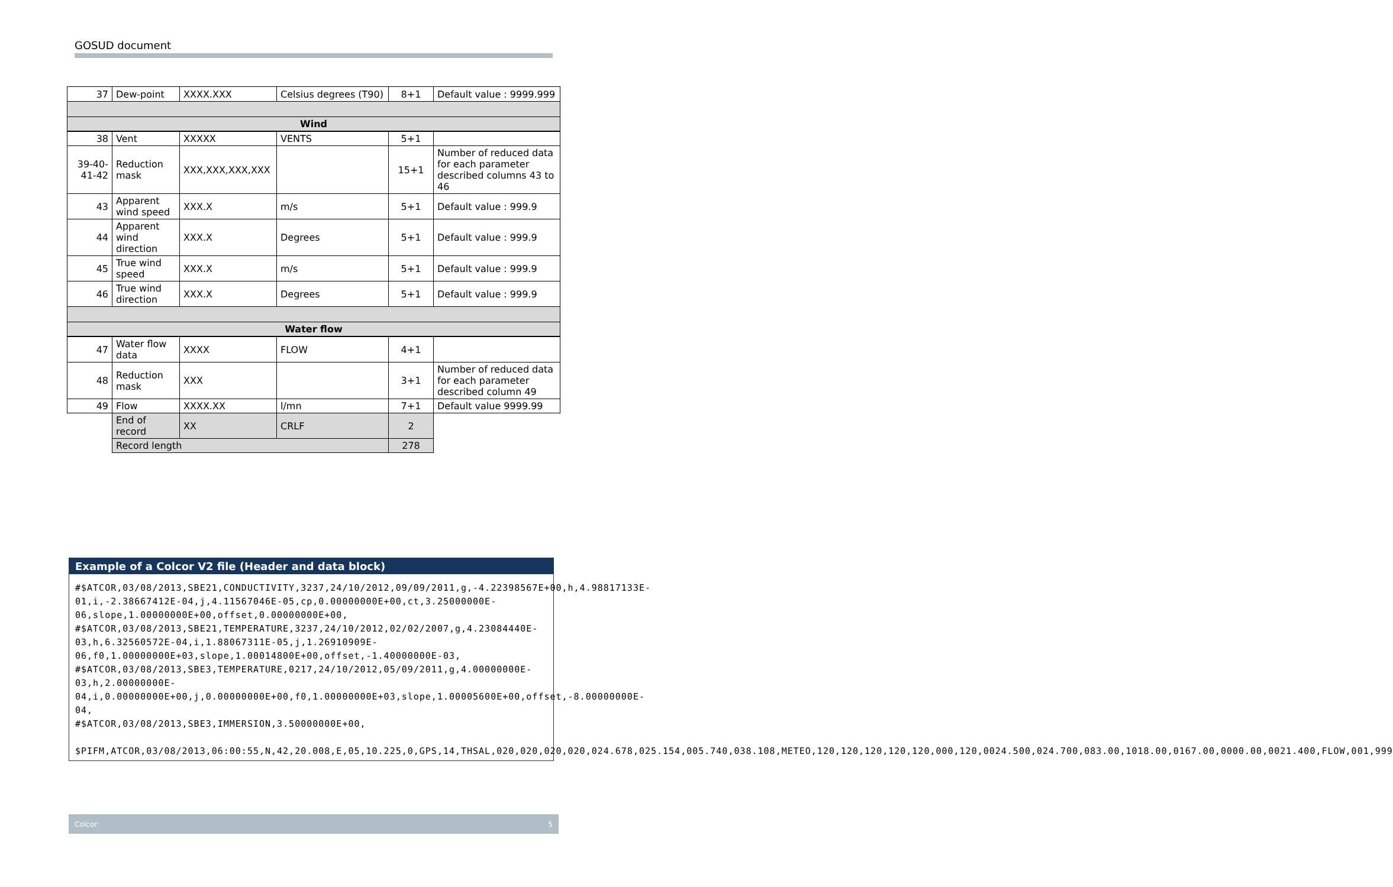GOSUD document
| 37 | Dew-point | XXXX.XXX | Celsius degrees (T90) | 8+1 | Default value : 9999.999 |
| Wind | | | | | |
| 38 | Vent | XXXXX | VENTS | 5+1 | |
| 39-40- 41-42 | Reduction mask | XXX,XXX,XXX,XXX | | 15+1 | Number of reduced data for each parameter described columns 43 to 46 |
| 43 | Apparent wind speed | XXX.X | m/s | 5+1 | Default value : 999.9 |
| 44 | Apparent wind direction | XXX.X | Degrees | 5+1 | Default value : 999.9 |
| 45 | True wind speed | XXX.X | m/s | 5+1 | Default value : 999.9 |
| 46 | True wind direction | XXX.X | Degrees | 5+1 | Default value : 999.9 |
| Water flow | | | | | |
| 47 | Water flow data | XXXX | FLOW | 4+1 | |
| 48 | Reduction mask | XXX | | 3+1 | Number of reduced data for each parameter described column 49 |
| 49 | Flow | XXXX.XX | l/mn | 7+1 | Default value 9999.99 |
| | End of record | XX | CRLF | 2 | |
| | Record length | | | 278 | |
Example of a Colcor V2 file (Header and data block)
#$ATCOR,03/08/2013,SBE21,CONDUCTIVITY,3237,24/10/2012,09/09/2011,g,-4.22398567E+00,h,4.98817133E-01,i,-2.38667412E-04,j,4.11567046E-05,cp,0.00000000E+00,ct,3.25000000E-06,slope,1.00000000E+00,offset,0.00000000E+00,
#$ATCOR,03/08/2013,SBE21,TEMPERATURE,3237,24/10/2012,02/02/2007,g,4.23084440E-03,h,6.32560572E-04,i,1.88067311E-05,j,1.26910909E-06,f0,1.00000000E+03,slope,1.00014800E+00,offset,-1.40000000E-03,
#$ATCOR,03/08/2013,SBE3,TEMPERATURE,0217,24/10/2012,05/09/2011,g,4.00000000E-03,h,2.00000000E-04,i,0.00000000E+00,j,0.00000000E+00,f0,1.00000000E+03,slope,1.00005600E+00,offset,-8.00000000E-04,
#$ATCOR,03/08/2013,SBE3,IMMERSION,3.50000000E+00,

$PIFM,ATCOR,03/08/2013,06:00:55,N,42,20.008,E,05,10.225,0,GPS,14,THSAL,020,020,020,020,024.678,025.154,005.740,038.108,METEO,120,120,120,120,120,000,120,0024.500,024.700,083.00,1018.00,0167.00,0000.00,0021.400,FLOW,001,999
Colcor: 5